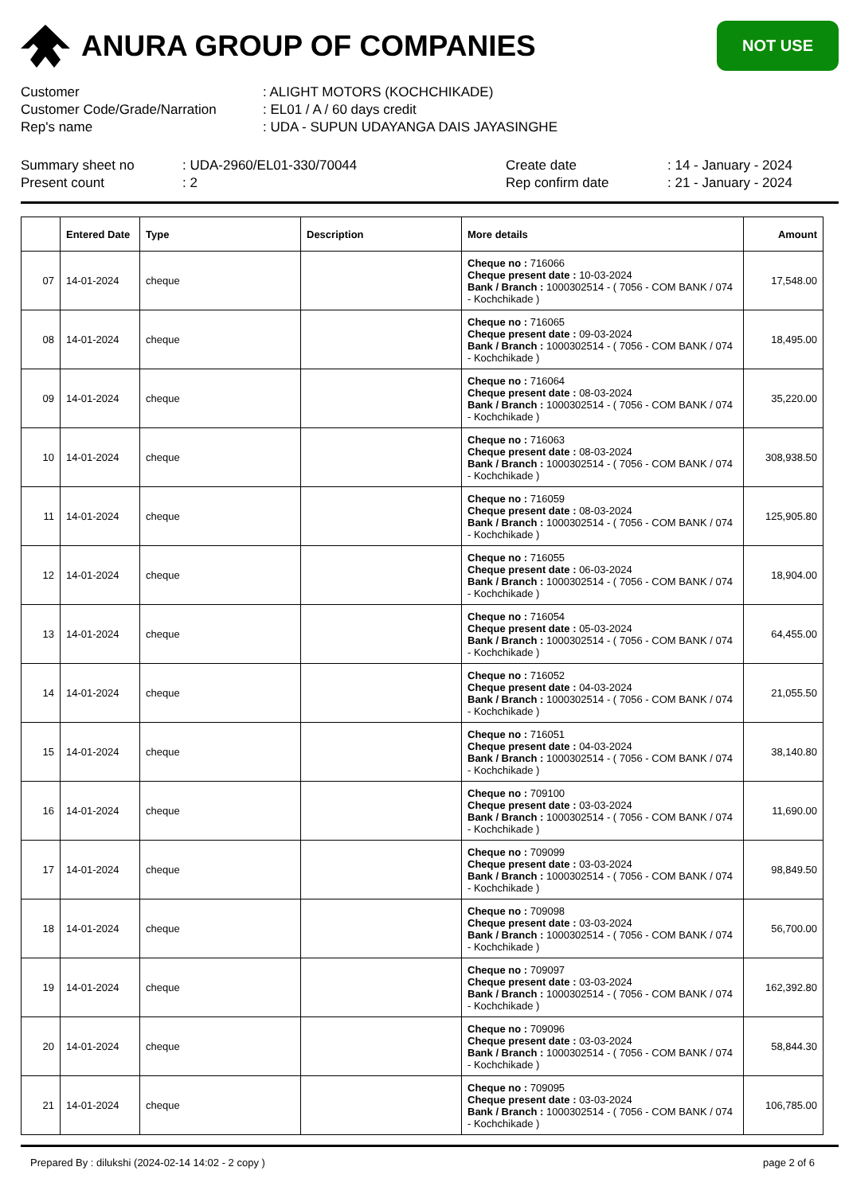ANURA GROUP OF COMPANIES
NOT USE
Customer
: ALIGHT MOTORS (KOCHCHIKADE)
Customer Code/Grade/Narration
: EL01 / A / 60 days credit
Rep's name
: UDA - SUPUN UDAYANGA DAIS JAYASINGHE
Summary sheet no
: UDA-2960/EL01-330/70044
Create date
: 14 - January - 2024
Present count
: 2
Rep confirm date
: 21 - January - 2024
| | Entered Date | Type | Description | More details | Amount |
| --- | --- | --- | --- | --- | --- |
| 07 | 14-01-2024 | cheque | | Cheque no : 716066 Cheque present date : 10-03-2024 Bank / Branch : 1000302514 - ( 7056 - COM BANK / 074 - Kochchikade ) | 17,548.00 |
| 08 | 14-01-2024 | cheque | | Cheque no : 716065 Cheque present date : 09-03-2024 Bank / Branch : 1000302514 - ( 7056 - COM BANK / 074 - Kochchikade ) | 18,495.00 |
| 09 | 14-01-2024 | cheque | | Cheque no : 716064 Cheque present date : 08-03-2024 Bank / Branch : 1000302514 - ( 7056 - COM BANK / 074 - Kochchikade ) | 35,220.00 |
| 10 | 14-01-2024 | cheque | | Cheque no : 716063 Cheque present date : 08-03-2024 Bank / Branch : 1000302514 - ( 7056 - COM BANK / 074 - Kochchikade ) | 308,938.50 |
| 11 | 14-01-2024 | cheque | | Cheque no : 716059 Cheque present date : 08-03-2024 Bank / Branch : 1000302514 - ( 7056 - COM BANK / 074 - Kochchikade ) | 125,905.80 |
| 12 | 14-01-2024 | cheque | | Cheque no : 716055 Cheque present date : 06-03-2024 Bank / Branch : 1000302514 - ( 7056 - COM BANK / 074 - Kochchikade ) | 18,904.00 |
| 13 | 14-01-2024 | cheque | | Cheque no : 716054 Cheque present date : 05-03-2024 Bank / Branch : 1000302514 - ( 7056 - COM BANK / 074 - Kochchikade ) | 64,455.00 |
| 14 | 14-01-2024 | cheque | | Cheque no : 716052 Cheque present date : 04-03-2024 Bank / Branch : 1000302514 - ( 7056 - COM BANK / 074 - Kochchikade ) | 21,055.50 |
| 15 | 14-01-2024 | cheque | | Cheque no : 716051 Cheque present date : 04-03-2024 Bank / Branch : 1000302514 - ( 7056 - COM BANK / 074 - Kochchikade ) | 38,140.80 |
| 16 | 14-01-2024 | cheque | | Cheque no : 709100 Cheque present date : 03-03-2024 Bank / Branch : 1000302514 - ( 7056 - COM BANK / 074 - Kochchikade ) | 11,690.00 |
| 17 | 14-01-2024 | cheque | | Cheque no : 709099 Cheque present date : 03-03-2024 Bank / Branch : 1000302514 - ( 7056 - COM BANK / 074 - Kochchikade ) | 98,849.50 |
| 18 | 14-01-2024 | cheque | | Cheque no : 709098 Cheque present date : 03-03-2024 Bank / Branch : 1000302514 - ( 7056 - COM BANK / 074 - Kochchikade ) | 56,700.00 |
| 19 | 14-01-2024 | cheque | | Cheque no : 709097 Cheque present date : 03-03-2024 Bank / Branch : 1000302514 - ( 7056 - COM BANK / 074 - Kochchikade ) | 162,392.80 |
| 20 | 14-01-2024 | cheque | | Cheque no : 709096 Cheque present date : 03-03-2024 Bank / Branch : 1000302514 - ( 7056 - COM BANK / 074 - Kochchikade ) | 58,844.30 |
| 21 | 14-01-2024 | cheque | | Cheque no : 709095 Cheque present date : 03-03-2024 Bank / Branch : 1000302514 - ( 7056 - COM BANK / 074 - Kochchikade ) | 106,785.00 |
Prepared By : dilukshi (2024-02-14 14:02 - 2 copy )
page 2 of 6